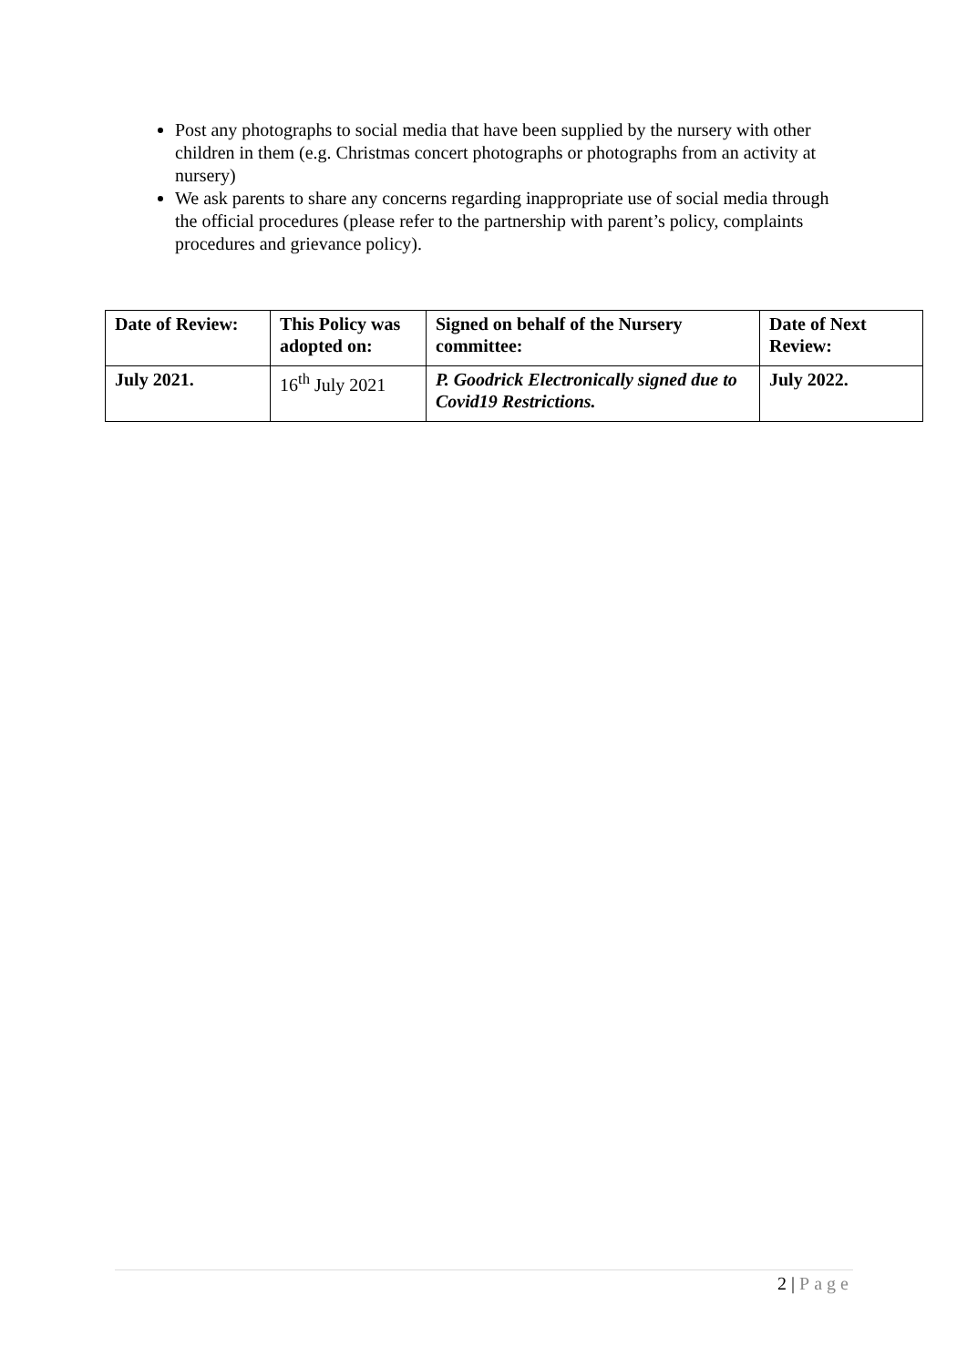Post any photographs to social media that have been supplied by the nursery with other children in them (e.g. Christmas concert photographs or photographs from an activity at nursery)
We ask parents to share any concerns regarding inappropriate use of social media through the official procedures (please refer to the partnership with parent’s policy, complaints procedures and grievance policy).
| Date of Review: | This Policy was adopted on: | Signed on behalf of the Nursery committee: | Date of Next Review: |
| July 2021. | 16<sup>th</sup> July 2021 | P. Goodrick Electronically signed due to Covid19 Restrictions. | July 2022. |
2 | Page